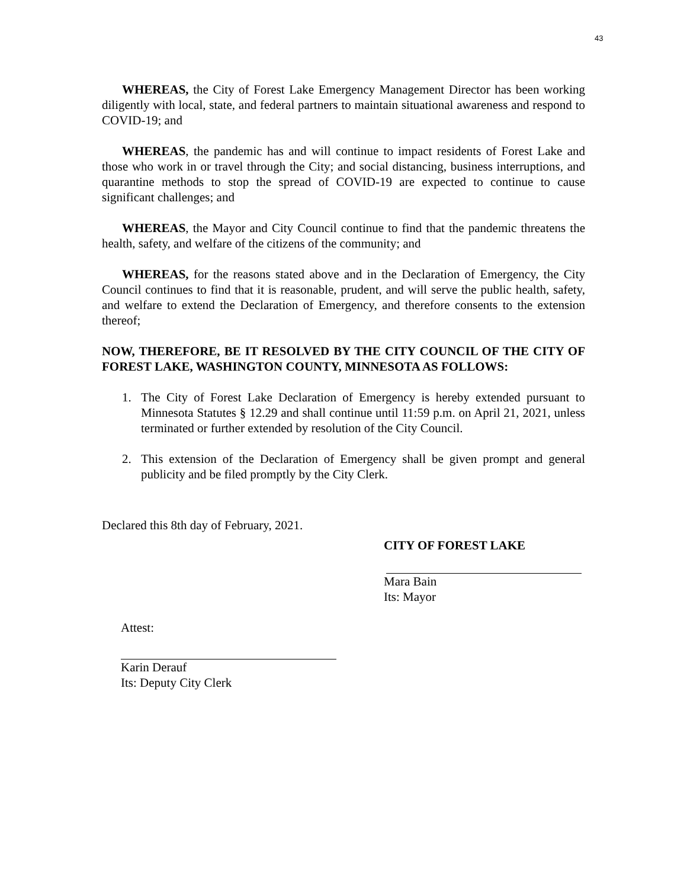43
WHEREAS, the City of Forest Lake Emergency Management Director has been working diligently with local, state, and federal partners to maintain situational awareness and respond to COVID-19; and
WHEREAS, the pandemic has and will continue to impact residents of Forest Lake and those who work in or travel through the City; and social distancing, business interruptions, and quarantine methods to stop the spread of COVID-19 are expected to continue to cause significant challenges; and
WHEREAS, the Mayor and City Council continue to find that the pandemic threatens the health, safety, and welfare of the citizens of the community; and
WHEREAS, for the reasons stated above and in the Declaration of Emergency, the City Council continues to find that it is reasonable, prudent, and will serve the public health, safety, and welfare to extend the Declaration of Emergency, and therefore consents to the extension thereof;
NOW, THEREFORE, BE IT RESOLVED BY THE CITY COUNCIL OF THE CITY OF FOREST LAKE, WASHINGTON COUNTY, MINNESOTA AS FOLLOWS:
1. The City of Forest Lake Declaration of Emergency is hereby extended pursuant to Minnesota Statutes § 12.29 and shall continue until 11:59 p.m. on April 21, 2021, unless terminated or further extended by resolution of the City Council.
2. This extension of the Declaration of Emergency shall be given prompt and general publicity and be filed promptly by the City Clerk.
Declared this 8th day of February, 2021.
CITY OF FOREST LAKE
Mara Bain
Its: Mayor
Attest:
Karin Derauf
Its: Deputy City Clerk